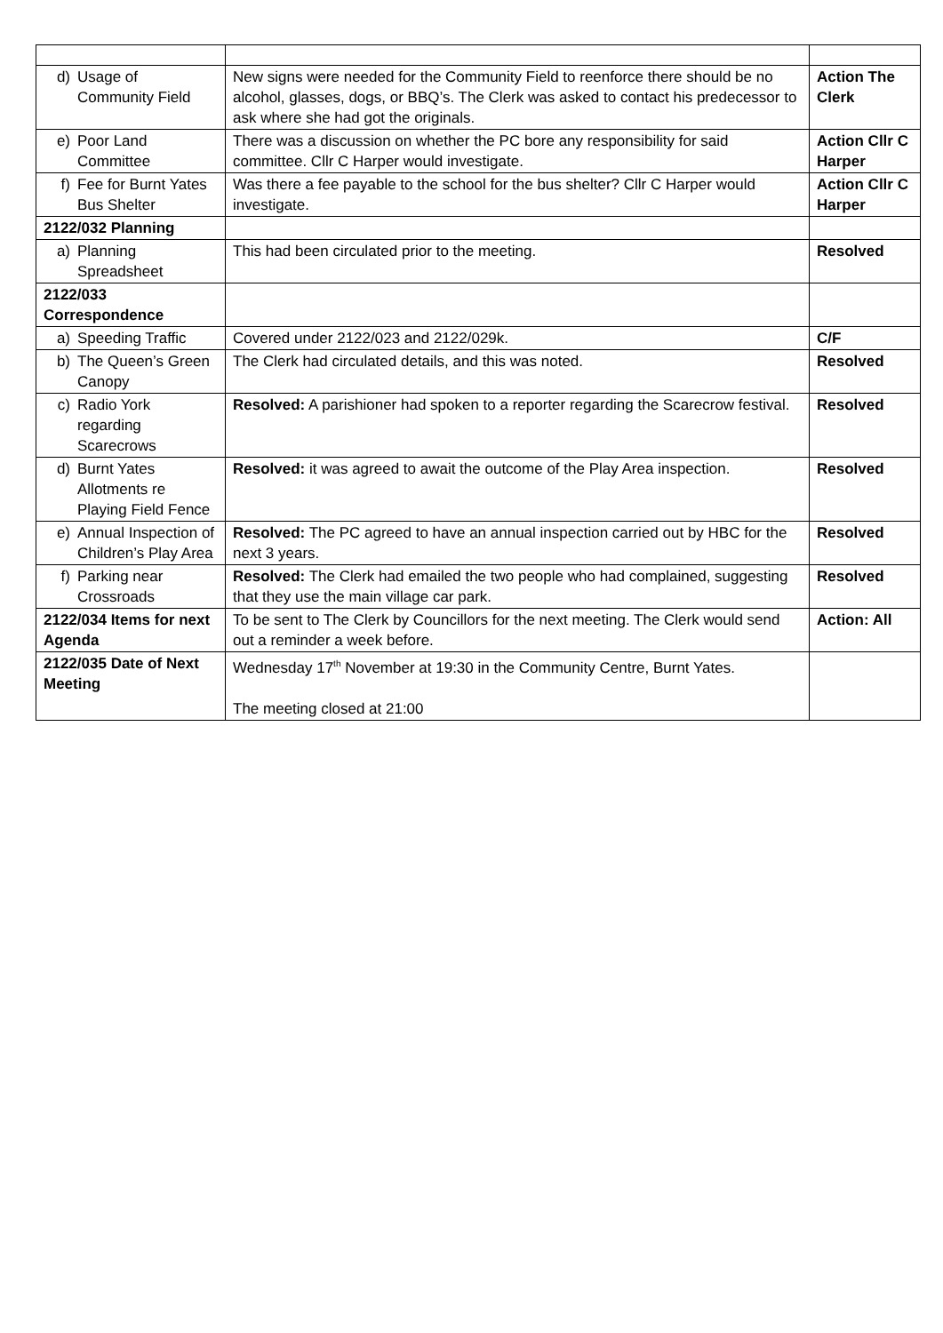| d) Usage of Community Field | New signs were needed for the Community Field to reenforce there should be no alcohol, glasses, dogs, or BBQ’s. The Clerk was asked to contact his predecessor to ask where she had got the originals. | Action The Clerk |
| e) Poor Land Committee | There was a discussion on whether the PC bore any responsibility for said committee. Cllr C Harper would investigate. | Action Cllr C Harper |
| f) Fee for Burnt Yates Bus Shelter | Was there a fee payable to the school for the bus shelter? Cllr C Harper would investigate. | Action Cllr C Harper |
| 2122/032 Planning | | |
| a) Planning Spreadsheet | This had been circulated prior to the meeting. | Resolved |
| 2122/033 Correspondence | | |
| a) Speeding Traffic | Covered under 2122/023 and 2122/029k. | C/F |
| b) The Queen’s Green Canopy | The Clerk had circulated details, and this was noted. | Resolved |
| c) Radio York regarding Scarecrows | Resolved: A parishioner had spoken to a reporter regarding the Scarecrow festival. | Resolved |
| d) Burnt Yates Allotments re Playing Field Fence | Resolved: it was agreed to await the outcome of the Play Area inspection. | Resolved |
| e) Annual Inspection of Children’s Play Area | Resolved: The PC agreed to have an annual inspection carried out by HBC for the next 3 years. | Resolved |
| f) Parking near Crossroads | Resolved: The Clerk had emailed the two people who had complained, suggesting that they use the main village car park. | Resolved |
| 2122/034 Items for next Agenda | To be sent to The Clerk by Councillors for the next meeting. The Clerk would send out a reminder a week before. | Action: All |
| 2122/035 Date of Next Meeting | Wednesday 17<sup>th</sup> November at 19:30 in the Community Centre, Burnt Yates. The meeting closed at 21:00 | |